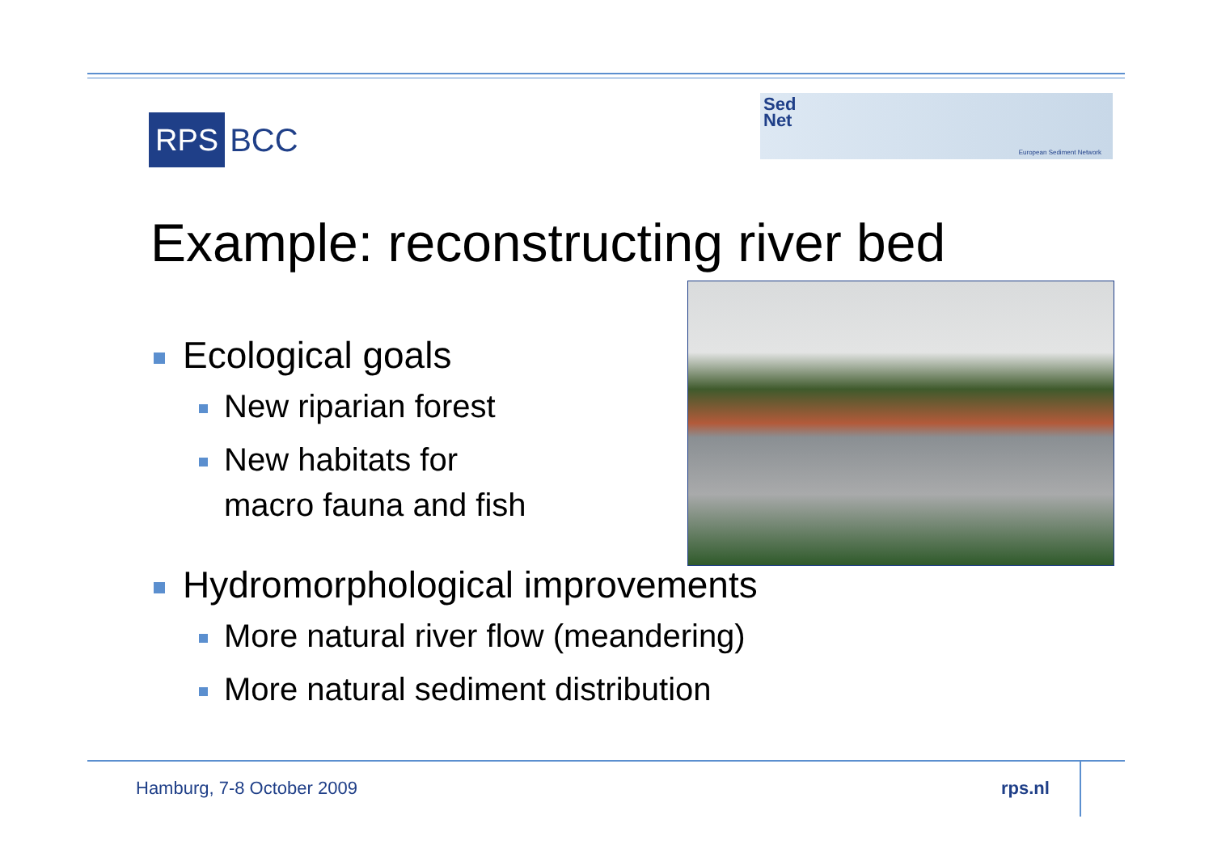RPS
BCC
Sed
Net
European Sediment Network
Example: reconstructing river bed
Ecological goals
New riparian forest
New habitats for
macro fauna and fish
Hydromorphological improvements
More natural river flow (meandering)
More natural sediment distribution
Hamburg, 7-8 October 2009 rps.nl